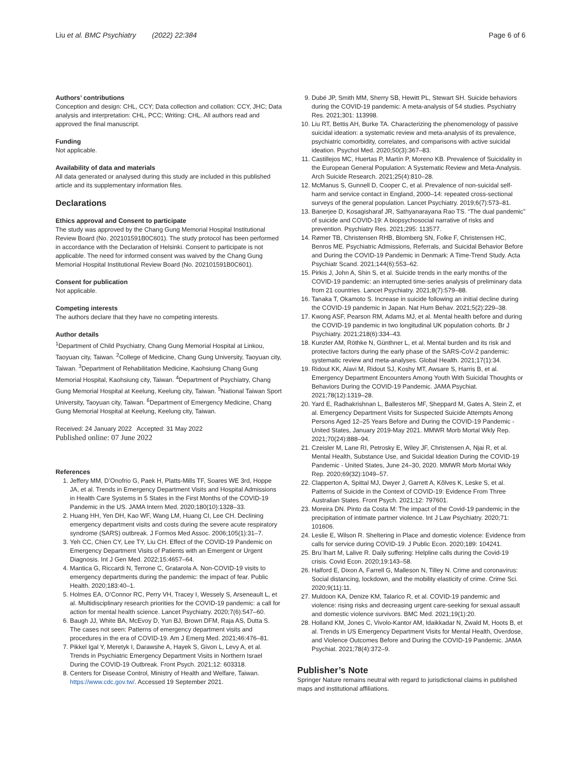Liu et al. BMC Psychiatry (2022) 22:384 Page 6 of 6
Authors’ contributions
Conception and design: CHL, CCY; Data collection and collation: CCY, JHC; Data analysis and interpretation: CHL, PCC; Writing: CHL. All authors read and approved the final manuscript.
Funding
Not applicable.
Availability of data and materials
All data generated or analysed during this study are included in this published article and its supplementary information files.
Declarations
Ethics approval and Consent to participate
The study was approved by the Chang Gung Memorial Hospital Institutional Review Board (No. 202101591B0C601). The study protocol has been performed in accordance with the Declaration of Helsinki. Consent to participate is not applicable. The need for informed consent was waived by the Chang Gung Memorial Hospital Institutional Review Board (No. 202101591B0C601).
Consent for publication
Not applicable.
Competing interests
The authors declare that they have no competing interests.
Author details
<sup>1</sup> Department of Child Psychiatry, Chang Gung Memorial Hospital at Linkou, Taoyuan city, Taiwan. <sup>2</sup>College of Medicine, Chang Gung University, Taoyuan city, Taiwan. <sup>3</sup>Department of Rehabilitation Medicine, Kaohsiung Chang Gung Memorial Hospital, Kaohsiung city, Taiwan. <sup>4</sup>Department of Psychiatry, Chang Gung Memorial Hospital at Keelung, Keelung city, Taiwan. <sup>5</sup>National Taiwan Sport University, Taoyuan city, Taiwan. <sup>6</sup>Department of Emergency Medicine, Chang Gung Memorial Hospital at Keelung, Keelung city, Taiwan.
Received: 24 January 2022 Accepted: 31 May 2022
Published online: 07 June 2022
References
1. Jeffery MM, D’Onofrio G, Paek H, Platts-Mills TF, Soares WE 3rd, Hoppe JA, et al. Trends in Emergency Department Visits and Hospital Admissions in Health Care Systems in 5 States in the First Months of the COVID-19 Pandemic in the US. JAMA Intern Med. 2020;180(10):1328–33.
2. Huang HH, Yen DH, Kao WF, Wang LM, Huang CI, Lee CH. Declining emergency department visits and costs during the severe acute respiratory syndrome (SARS) outbreak. J Formos Med Assoc. 2006;105(1):31–7.
3. Yeh CC, Chien CY, Lee TY, Liu CH. Effect of the COVID-19 Pandemic on Emergency Department Visits of Patients with an Emergent or Urgent Diagnosis. Int J Gen Med. 2022;15:4657–64.
4. Mantica G, Riccardi N, Terrone C, Gratarola A. Non-COVID-19 visits to emergency departments during the pandemic: the impact of fear. Public Health. 2020;183:40–1.
5. Holmes EA, O’Connor RC, Perry VH, Tracey I, Wessely S, Arseneault L, et al. Multidisciplinary research priorities for the COVID-19 pandemic: a call for action for mental health science. Lancet Psychiatry. 2020;7(6):547–60.
6. Baugh JJ, White BA, McEvoy D, Yun BJ, Brown DFM, Raja AS, Dutta S. The cases not seen: Patterns of emergency department visits and procedures in the era of COVID-19. Am J Emerg Med. 2021;46:476–81.
7. Pikkel Igal Y, Meretyk I, Darawshe A, Hayek S, Givon L, Levy A, et al. Trends in Psychiatric Emergency Department Visits in Northern Israel During the COVID-19 Outbreak. Front Psych. 2021;12: 603318.
8. Centers for Disease Control, Ministry of Health and Welfare, Taiwan. https://www.cdc.gov.tw/. Accessed 19 September 2021.
9. Dubé JP, Smith MM, Sherry SB, Hewitt PL, Stewart SH. Suicide behaviors during the COVID-19 pandemic: A meta-analysis of 54 studies. Psychiatry Res. 2021;301: 113998.
10. Liu RT, Bettis AH, Burke TA. Characterizing the phenomenology of passive suicidal ideation: a systematic review and meta-analysis of its prevalence, psychiatric comorbidity, correlates, and comparisons with active suicidal ideation. Psychol Med. 2020;50(3):367–83.
11. Castillejos MC, Huertas P, Martín P, Moreno KB. Prevalence of Suicidality in the European General Population: A Systematic Review and Meta-Analysis. Arch Suicide Research. 2021;25(4):810–28.
12. McManus S, Gunnell D, Cooper C, et al. Prevalence of non-suicidal self-harm and service contact in England, 2000–14: repeated cross-sectional surveys of the general population. Lancet Psychiatry. 2019;6(7):573–81.
13. Banerjee D, Kosagisharaf JR, Sathyanarayana Rao TS. “The dual pandemic” of suicide and COVID-19: A biopsychosocial narrative of risks and prevention. Psychiatry Res. 2021;295: 113577.
14. Rømer TB, Christensen RHB, Blomberg SN, Folke F, Christensen HC, Benros ME. Psychiatric Admissions, Referrals, and Suicidal Behavior Before and During the COVID-19 Pandemic in Denmark: A Time-Trend Study. Acta Psychiatr Scand. 2021;144(6):553–62.
15. Pirkis J, John A, Shin S, et al. Suicide trends in the early months of the COVID-19 pandemic: an interrupted time-series analysis of preliminary data from 21 countries. Lancet Psychiatry. 2021;8(7):579–88.
16. Tanaka T, Okamoto S. Increase in suicide following an initial decline during the COVID-19 pandemic in Japan. Nat Hum Behav. 2021;5(2):229–38.
17. Kwong ASF, Pearson RM, Adams MJ, et al. Mental health before and during the COVID-19 pandemic in two longitudinal UK population cohorts. Br J Psychiatry. 2021;218(6):334–43.
18. Kunzler AM, Röthke N, Günthner L, et al. Mental burden and its risk and protective factors during the early phase of the SARS-CoV-2 pandemic: systematic review and meta-analyses. Global Health. 2021;17(1):34.
19. Ridout KK, Alavi M, Ridout SJ, Koshy MT, Awsare S, Harris B, et al. Emergency Department Encounters Among Youth With Suicidal Thoughts or Behaviors During the COVID-19 Pandemic. JAMA Psychiat. 2021;78(12):1319–28.
20. Yard E, Radhakrishnan L, Ballesteros MF, Sheppard M, Gates A, Stein Z, et al. Emergency Department Visits for Suspected Suicide Attempts Among Persons Aged 12–25 Years Before and During the COVID-19 Pandemic - United States, January 2019-May 2021. MMWR Morb Mortal Wkly Rep. 2021;70(24):888–94.
21. Czeisler M, Lane RI, Petrosky E, Wiley JF, Christensen A, Njai R, et al. Mental Health, Substance Use, and Suicidal Ideation During the COVID-19 Pandemic - United States, June 24–30, 2020. MMWR Morb Mortal Wkly Rep. 2020;69(32):1049–57.
22. Clapperton A, Spittal MJ, Dwyer J, Garrett A, Kõlves K, Leske S, et al. Patterns of Suicide in the Context of COVID-19: Evidence From Three Australian States. Front Psych. 2021;12: 797601.
23. Moreira DN. Pinto da Costa M: The impact of the Covid-19 pandemic in the precipitation of intimate partner violence. Int J Law Psychiatry. 2020;71: 101606.
24. Leslie E, Wilson R. Sheltering in Place and domestic violence: Evidence from calls for service during COVID-19. J Public Econ. 2020;189: 104241.
25. Bru¨lhart M, Lalive R. Daily suffering: Helpline calls during the Covid-19 crisis. Covid Econ. 2020;19:143–58.
26. Halford E, Dixon A, Farrell G, Malleson N, Tilley N. Crime and coronavirus: Social distancing, lockdown, and the mobility elasticity of crime. Crime Sci. 2020;9(11):11.
27. Muldoon KA, Denize KM, Talarico R, et al. COVID-19 pandemic and violence: rising risks and decreasing urgent care-seeking for sexual assault and domestic violence survivors. BMC Med. 2021;19(1):20.
28. Holland KM, Jones C, Vivolo-Kantor AM, Idaikkadar N, Zwald M, Hoots B, et al. Trends in US Emergency Department Visits for Mental Health, Overdose, and Violence Outcomes Before and During the COVID-19 Pandemic. JAMA Psychiat. 2021;78(4):372–9.
Publisher’s Note
Springer Nature remains neutral with regard to jurisdictional claims in published maps and institutional affiliations.